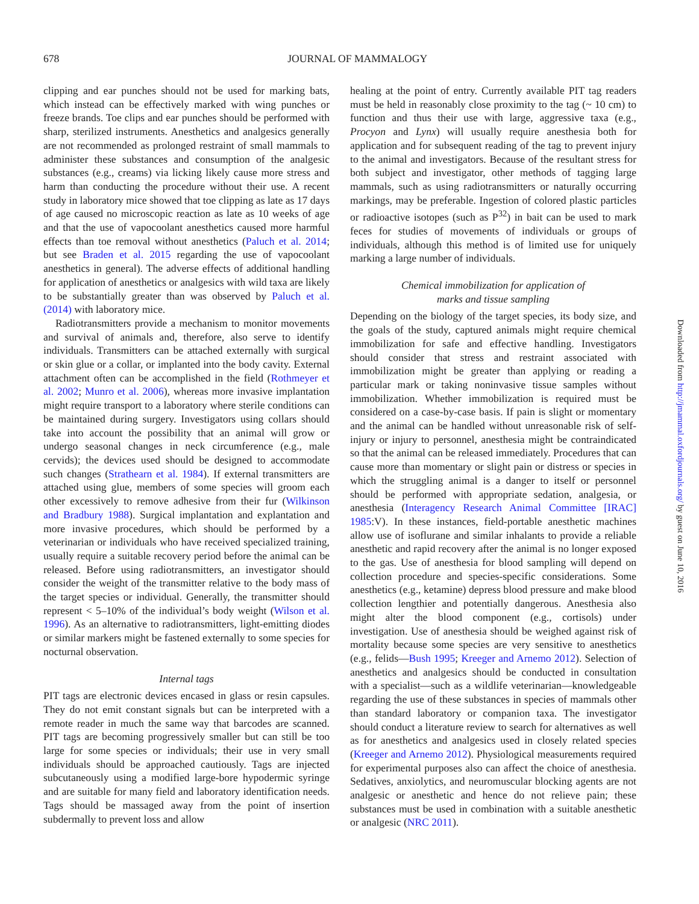678
JOURNAL OF MAMMALOGY
clipping and ear punches should not be used for marking bats, which instead can be effectively marked with wing punches or freeze brands. Toe clips and ear punches should be performed with sharp, sterilized instruments. Anesthetics and analgesics generally are not recommended as prolonged restraint of small mammals to administer these substances and consumption of the analgesic substances (e.g., creams) via licking likely cause more stress and harm than conducting the procedure without their use. A recent study in laboratory mice showed that toe clipping as late as 17 days of age caused no microscopic reaction as late as 10 weeks of age and that the use of vapocoolant anesthetics caused more harmful effects than toe removal without anesthetics (Paluch et al. 2014; but see Braden et al. 2015 regarding the use of vapocoolant anesthetics in general). The adverse effects of additional handling for application of anesthetics or analgesics with wild taxa are likely to be substantially greater than was observed by Paluch et al. (2014) with laboratory mice.
Radiotransmitters provide a mechanism to monitor movements and survival of animals and, therefore, also serve to identify individuals. Transmitters can be attached externally with surgical or skin glue or a collar, or implanted into the body cavity. External attachment often can be accomplished in the field (Rothmeyer et al. 2002; Munro et al. 2006), whereas more invasive implantation might require transport to a laboratory where sterile conditions can be maintained during surgery. Investigators using collars should take into account the possibility that an animal will grow or undergo seasonal changes in neck circumference (e.g., male cervids); the devices used should be designed to accommodate such changes (Strathearn et al. 1984). If external transmitters are attached using glue, members of some species will groom each other excessively to remove adhesive from their fur (Wilkinson and Bradbury 1988). Surgical implantation and explantation and more invasive procedures, which should be performed by a veterinarian or individuals who have received specialized training, usually require a suitable recovery period before the animal can be released. Before using radiotransmitters, an investigator should consider the weight of the transmitter relative to the body mass of the target species or individual. Generally, the transmitter should represent < 5–10% of the individual’s body weight (Wilson et al. 1996). As an alternative to radiotransmitters, light-emitting diodes or similar markers might be fastened externally to some species for nocturnal observation.
Internal tags
PIT tags are electronic devices encased in glass or resin capsules. They do not emit constant signals but can be interpreted with a remote reader in much the same way that barcodes are scanned. PIT tags are becoming progressively smaller but can still be too large for some species or individuals; their use in very small individuals should be approached cautiously. Tags are injected subcutaneously using a modified large-bore hypodermic syringe and are suitable for many field and laboratory identification needs. Tags should be massaged away from the point of insertion subdermally to prevent loss and allow
healing at the point of entry. Currently available PIT tag readers must be held in reasonably close proximity to the tag (~ 10 cm) to function and thus their use with large, aggressive taxa (e.g., Procyon and Lynx) will usually require anesthesia both for application and for subsequent reading of the tag to prevent injury to the animal and investigators. Because of the resultant stress for both subject and investigator, other methods of tagging large mammals, such as using radiotransmitters or naturally occurring markings, may be preferable. Ingestion of colored plastic particles or radioactive isotopes (such as P<sup>32</sup>) in bait can be used to mark feces for studies of movements of individuals or groups of individuals, although this method is of limited use for uniquely marking a large number of individuals.
Chemical immobilization for application of
marks and tissue sampling
Depending on the biology of the target species, its body size, and the goals of the study, captured animals might require chemical immobilization for safe and effective handling. Investigators should consider that stress and restraint associated with immobilization might be greater than applying or reading a particular mark or taking noninvasive tissue samples without immobilization. Whether immobilization is required must be considered on a case-by-case basis. If pain is slight or momentary and the animal can be handled without unreasonable risk of self-injury or injury to personnel, anesthesia might be contraindicated so that the animal can be released immediately. Procedures that can cause more than momentary or slight pain or distress or species in which the struggling animal is a danger to itself or personnel should be performed with appropriate sedation, analgesia, or anesthesia (Interagency Research Animal Committee [IRAC] 1985:V). In these instances, field-portable anesthetic machines allow use of isoflurane and similar inhalants to provide a reliable anesthetic and rapid recovery after the animal is no longer exposed to the gas. Use of anesthesia for blood sampling will depend on collection procedure and species-specific considerations. Some anesthetics (e.g., ketamine) depress blood pressure and make blood collection lengthier and potentially dangerous. Anesthesia also might alter the blood component (e.g., cortisols) under investigation. Use of anesthesia should be weighed against risk of mortality because some species are very sensitive to anesthetics (e.g., felids—Bush 1995; Kreeger and Arnemo 2012). Selection of anesthetics and analgesics should be conducted in consultation with a specialist—such as a wildlife veterinarian—knowledgeable regarding the use of these substances in species of mammals other than standard laboratory or companion taxa. The investigator should conduct a literature review to search for alternatives as well as for anesthetics and analgesics used in closely related species (Kreeger and Arnemo 2012). Physiological measurements required for experimental purposes also can affect the choice of anesthesia. Sedatives, anxiolytics, and neuromuscular blocking agents are not analgesic or anesthetic and hence do not relieve pain; these substances must be used in combination with a suitable anesthetic or analgesic (NRC 2011).
Downloaded from http://jmammal.oxfordjournals.org/ by guest on June 10, 2016